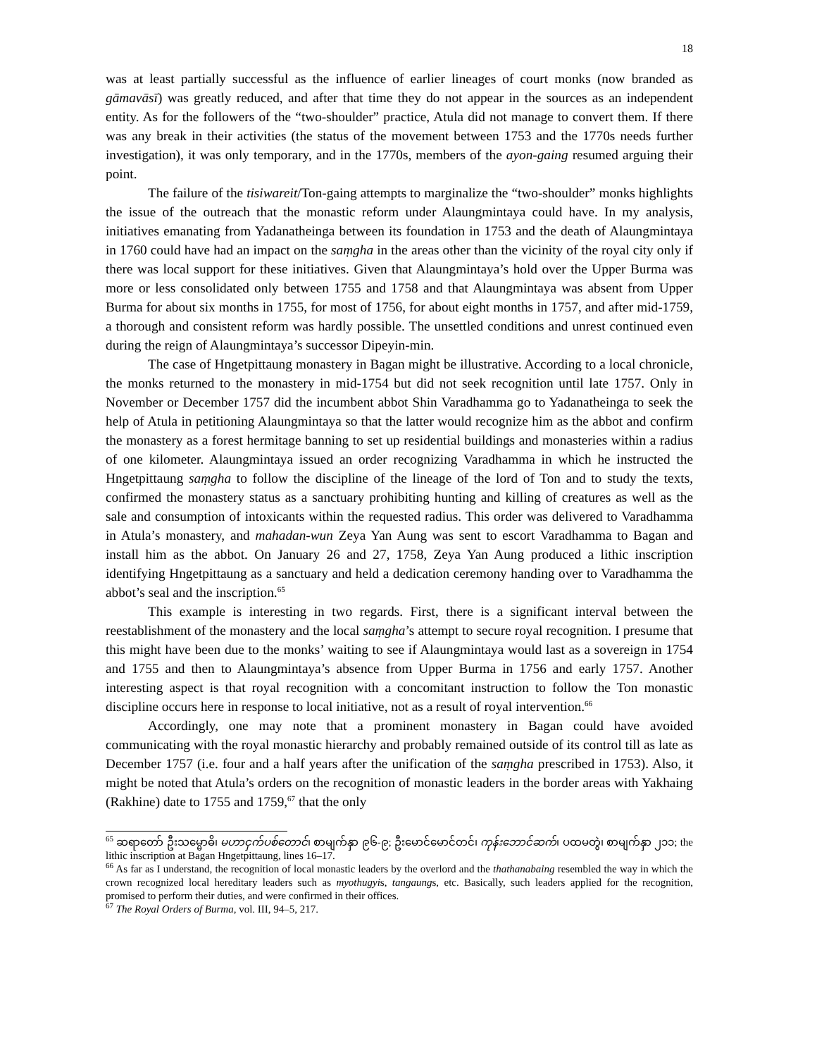18
was at least partially successful as the influence of earlier lineages of court monks (now branded as gāmavāsī) was greatly reduced, and after that time they do not appear in the sources as an independent entity. As for the followers of the “two-shoulder” practice, Atula did not manage to convert them. If there was any break in their activities (the status of the movement between 1753 and the 1770s needs further investigation), it was only temporary, and in the 1770s, members of the ayon-gaing resumed arguing their point.
The failure of the tisiwareit/Ton-gaing attempts to marginalize the “two-shoulder” monks highlights the issue of the outreach that the monastic reform under Alaungmintaya could have. In my analysis, initiatives emanating from Yadanatheinga between its foundation in 1753 and the death of Alaungmintaya in 1760 could have had an impact on the saṃgha in the areas other than the vicinity of the royal city only if there was local support for these initiatives. Given that Alaungmintaya’s hold over the Upper Burma was more or less consolidated only between 1755 and 1758 and that Alaungmintaya was absent from Upper Burma for about six months in 1755, for most of 1756, for about eight months in 1757, and after mid-1759, a thorough and consistent reform was hardly possible. The unsettled conditions and unrest continued even during the reign of Alaungmintaya’s successor Dipeyin-min.
The case of Hngetpittaung monastery in Bagan might be illustrative. According to a local chronicle, the monks returned to the monastery in mid-1754 but did not seek recognition until late 1757. Only in November or December 1757 did the incumbent abbot Shin Varadhamma go to Yadanatheinga to seek the help of Atula in petitioning Alaungmintaya so that the latter would recognize him as the abbot and confirm the monastery as a forest hermitage banning to set up residential buildings and monasteries within a radius of one kilometer. Alaungmintaya issued an order recognizing Varadhamma in which he instructed the Hngetpittaung saṃgha to follow the discipline of the lineage of the lord of Ton and to study the texts, confirmed the monastery status as a sanctuary prohibiting hunting and killing of creatures as well as the sale and consumption of intoxicants within the requested radius. This order was delivered to Varadhamma in Atula’s monastery, and mahadan-wun Zeya Yan Aung was sent to escort Varadhamma to Bagan and install him as the abbot. On January 26 and 27, 1758, Zeya Yan Aung produced a lithic inscription identifying Hngetpittaung as a sanctuary and held a dedication ceremony handing over to Varadhamma the abbot’s seal and the inscription.<sup>65</sup>
This example is interesting in two regards. First, there is a significant interval between the reestablishment of the monastery and the local saṃgha’s attempt to secure royal recognition. I presume that this might have been due to the monks’ waiting to see if Alaungmintaya would last as a sovereign in 1754 and 1755 and then to Alaungmintaya’s absence from Upper Burma in 1756 and early 1757. Another interesting aspect is that royal recognition with a concomitant instruction to follow the Ton monastic discipline occurs here in response to local initiative, not as a result of royal intervention.<sup>66</sup>
Accordingly, one may note that a prominent monastery in Bagan could have avoided communicating with the royal monastic hierarchy and probably remained outside of its control till as late as December 1757 (i.e. four and a half years after the unification of the saṃgha prescribed in 1753). Also, it might be noted that Atula’s orders on the recognition of monastic leaders in the border areas with Yakhaing (Rakhine) date to 1755 and 1759,<sup>67</sup> that the only
<sup>65</sup> ဆရာတော် ဦးသမ္မောဓိ၊ မဟာငှက်ပစ်တောင်၊ စာမျက်နှာ ၉၆-၉; ဦးမောင်မောင်တင်၊ ကုန်းဘောင်ဆက်၊ ပထမတွဲ၊ စာမျက်နှာ ၂၁၁; the lithic inscription at Bagan Hngetpittaung, lines 16–17.
<sup>66</sup> As far as I understand, the recognition of local monastic leaders by the overlord and the thathanabaing resembled the way in which the crown recognized local hereditary leaders such as myothugyis, tangaungs, etc. Basically, such leaders applied for the recognition, promised to perform their duties, and were confirmed in their offices.
<sup>67</sup> The Royal Orders of Burma, vol. III, 94–5, 217.